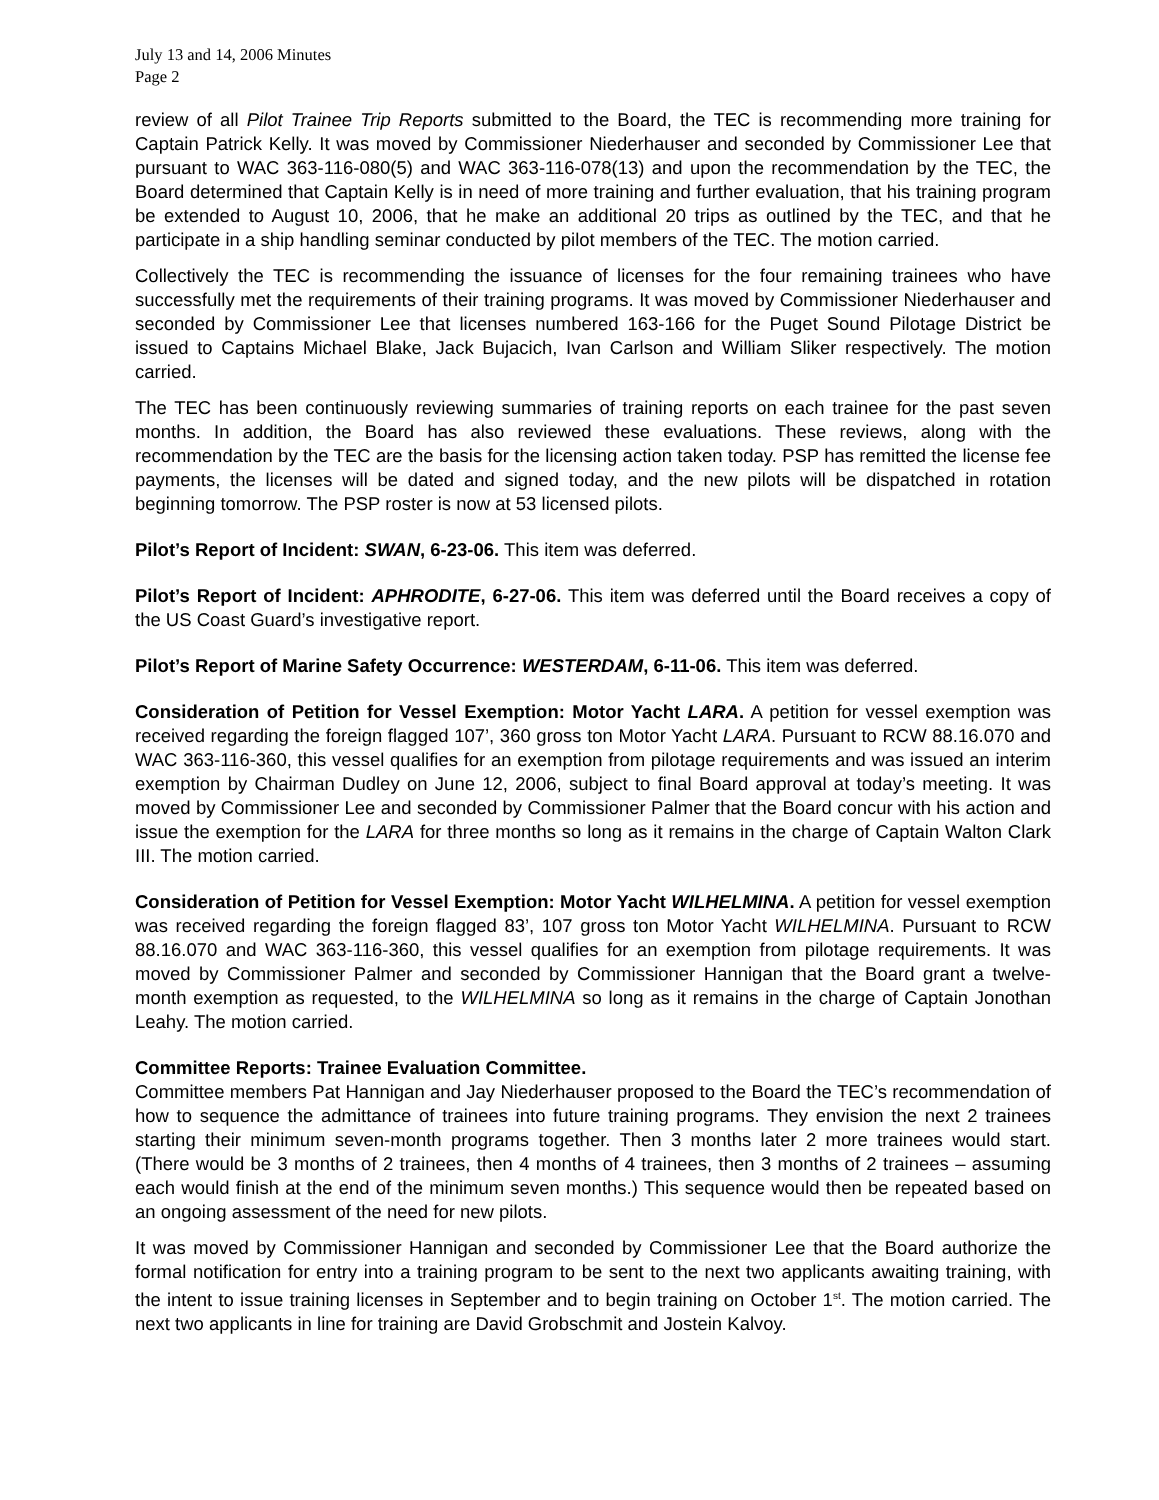July 13 and 14, 2006 Minutes
Page 2
review of all Pilot Trainee Trip Reports submitted to the Board, the TEC is recommending more training for Captain Patrick Kelly. It was moved by Commissioner Niederhauser and seconded by Commissioner Lee that pursuant to WAC 363-116-080(5) and WAC 363-116-078(13) and upon the recommendation by the TEC, the Board determined that Captain Kelly is in need of more training and further evaluation, that his training program be extended to August 10, 2006, that he make an additional 20 trips as outlined by the TEC, and that he participate in a ship handling seminar conducted by pilot members of the TEC. The motion carried.
Collectively the TEC is recommending the issuance of licenses for the four remaining trainees who have successfully met the requirements of their training programs. It was moved by Commissioner Niederhauser and seconded by Commissioner Lee that licenses numbered 163-166 for the Puget Sound Pilotage District be issued to Captains Michael Blake, Jack Bujacich, Ivan Carlson and William Sliker respectively. The motion carried.
The TEC has been continuously reviewing summaries of training reports on each trainee for the past seven months. In addition, the Board has also reviewed these evaluations. These reviews, along with the recommendation by the TEC are the basis for the licensing action taken today. PSP has remitted the license fee payments, the licenses will be dated and signed today, and the new pilots will be dispatched in rotation beginning tomorrow. The PSP roster is now at 53 licensed pilots.
Pilot’s Report of Incident: SWAN, 6-23-06. This item was deferred.
Pilot’s Report of Incident: APHRODITE, 6-27-06. This item was deferred until the Board receives a copy of the US Coast Guard’s investigative report.
Pilot’s Report of Marine Safety Occurrence: WESTERDAM, 6-11-06. This item was deferred.
Consideration of Petition for Vessel Exemption: Motor Yacht LARA. A petition for vessel exemption was received regarding the foreign flagged 107’, 360 gross ton Motor Yacht LARA. Pursuant to RCW 88.16.070 and WAC 363-116-360, this vessel qualifies for an exemption from pilotage requirements and was issued an interim exemption by Chairman Dudley on June 12, 2006, subject to final Board approval at today’s meeting. It was moved by Commissioner Lee and seconded by Commissioner Palmer that the Board concur with his action and issue the exemption for the LARA for three months so long as it remains in the charge of Captain Walton Clark III. The motion carried.
Consideration of Petition for Vessel Exemption: Motor Yacht WILHELMINA. A petition for vessel exemption was received regarding the foreign flagged 83’, 107 gross ton Motor Yacht WILHELMINA. Pursuant to RCW 88.16.070 and WAC 363-116-360, this vessel qualifies for an exemption from pilotage requirements. It was moved by Commissioner Palmer and seconded by Commissioner Hannigan that the Board grant a twelve-month exemption as requested, to the WILHELMINA so long as it remains in the charge of Captain Jonothan Leahy. The motion carried.
Committee Reports: Trainee Evaluation Committee.
Committee members Pat Hannigan and Jay Niederhauser proposed to the Board the TEC’s recommendation of how to sequence the admittance of trainees into future training programs. They envision the next 2 trainees starting their minimum seven-month programs together. Then 3 months later 2 more trainees would start. (There would be 3 months of 2 trainees, then 4 months of 4 trainees, then 3 months of 2 trainees – assuming each would finish at the end of the minimum seven months.) This sequence would then be repeated based on an ongoing assessment of the need for new pilots.
It was moved by Commissioner Hannigan and seconded by Commissioner Lee that the Board authorize the formal notification for entry into a training program to be sent to the next two applicants awaiting training, with the intent to issue training licenses in September and to begin training on October 1<sup>st</sup>. The motion carried. The next two applicants in line for training are David Grobschmit and Jostein Kalvoy.